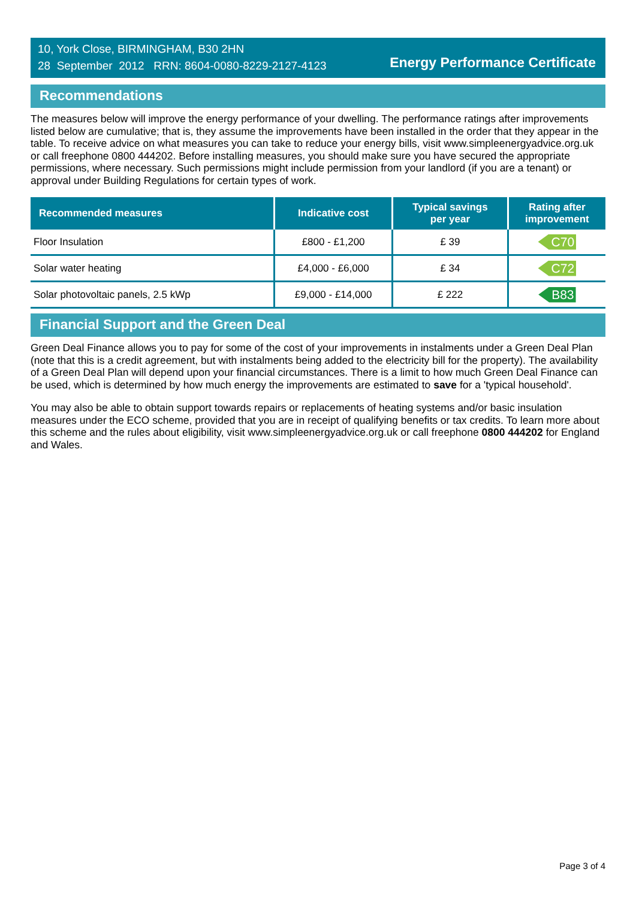10, York Close, BIRMINGHAM, B30 2HN
28 September 2012 RRN: 8604-0080-8229-2127-4123
Energy Performance Certificate
Recommendations
The measures below will improve the energy performance of your dwelling. The performance ratings after improvements listed below are cumulative; that is, they assume the improvements have been installed in the order that they appear in the table. To receive advice on what measures you can take to reduce your energy bills, visit www.simpleenergyadvice.org.uk or call freephone 0800 444202. Before installing measures, you should make sure you have secured the appropriate permissions, where necessary. Such permissions might include permission from your landlord (if you are a tenant) or approval under Building Regulations for certain types of work.
| Recommended measures | Indicative cost | Typical savings per year | Rating after improvement |
| --- | --- | --- | --- |
| Floor Insulation | £800 - £1,200 | £ 39 | C70 |
| Solar water heating | £4,000 - £6,000 | £ 34 | C72 |
| Solar photovoltaic panels, 2.5 kWp | £9,000 - £14,000 | £ 222 | B83 |
Financial Support and the Green Deal
Green Deal Finance allows you to pay for some of the cost of your improvements in instalments under a Green Deal Plan (note that this is a credit agreement, but with instalments being added to the electricity bill for the property). The availability of a Green Deal Plan will depend upon your financial circumstances. There is a limit to how much Green Deal Finance can be used, which is determined by how much energy the improvements are estimated to save for a 'typical household'.
You may also be able to obtain support towards repairs or replacements of heating systems and/or basic insulation measures under the ECO scheme, provided that you are in receipt of qualifying benefits or tax credits. To learn more about this scheme and the rules about eligibility, visit www.simpleenergyadvice.org.uk or call freephone 0800 444202 for England and Wales.
Page 3 of 4